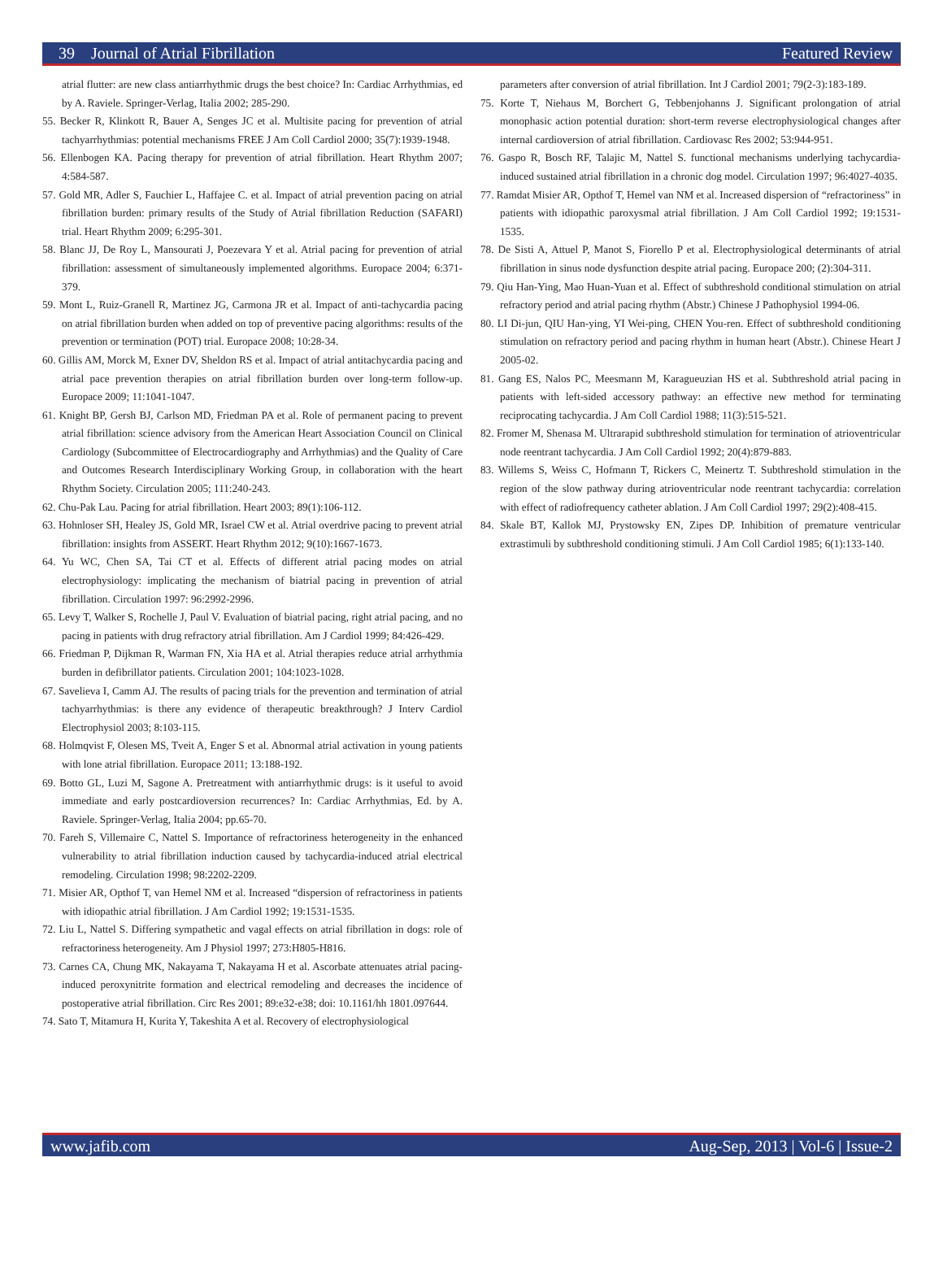39 Journal of Atrial Fibrillation Featured Review
atrial flutter: are new class antiarrhythmic drugs the best choice? In: Cardiac Arrhythmias, ed by A. Raviele. Springer-Verlag, Italia 2002; 285-290.
55. Becker R, Klinkott R, Bauer A, Senges JC et al. Multisite pacing for prevention of atrial tachyarrhythmias: potential mechanisms FREE J Am Coll Cardiol 2000; 35(7):1939-1948.
56. Ellenbogen KA. Pacing therapy for prevention of atrial fibrillation. Heart Rhythm 2007; 4:584-587.
57. Gold MR, Adler S, Fauchier L, Haffajee C. et al. Impact of atrial prevention pacing on atrial fibrillation burden: primary results of the Study of Atrial fibrillation Reduction (SAFARI) trial. Heart Rhythm 2009; 6:295-301.
58. Blanc JJ, De Roy L, Mansourati J, Poezevara Y et al. Atrial pacing for prevention of atrial fibrillation: assessment of simultaneously implemented algorithms. Europace 2004; 6:371-379.
59. Mont L, Ruiz-Granell R, Martinez JG, Carmona JR et al. Impact of anti-tachycardia pacing on atrial fibrillation burden when added on top of preventive pacing algorithms: results of the prevention or termination (POT) trial. Europace 2008; 10:28-34.
60. Gillis AM, Morck M, Exner DV, Sheldon RS et al. Impact of atrial antitachycardia pacing and atrial pace prevention therapies on atrial fibrillation burden over long-term follow-up. Europace 2009; 11:1041-1047.
61. Knight BP, Gersh BJ, Carlson MD, Friedman PA et al. Role of permanent pacing to prevent atrial fibrillation: science advisory from the American Heart Association Council on Clinical Cardiology (Subcommittee of Electrocardiography and Arrhythmias) and the Quality of Care and Outcomes Research Interdisciplinary Working Group, in collaboration with the heart Rhythm Society. Circulation 2005; 111:240-243.
62. Chu-Pak Lau. Pacing for atrial fibrillation. Heart 2003; 89(1):106-112.
63. Hohnloser SH, Healey JS, Gold MR, Israel CW et al. Atrial overdrive pacing to prevent atrial fibrillation: insights from ASSERT. Heart Rhythm 2012; 9(10):1667-1673.
64. Yu WC, Chen SA, Tai CT et al. Effects of different atrial pacing modes on atrial electrophysiology: implicating the mechanism of biatrial pacing in prevention of atrial fibrillation. Circulation 1997: 96:2992-2996.
65. Levy T, Walker S, Rochelle J, Paul V. Evaluation of biatrial pacing, right atrial pacing, and no pacing in patients with drug refractory atrial fibrillation. Am J Cardiol 1999; 84:426-429.
66. Friedman P, Dijkman R, Warman FN, Xia HA et al. Atrial therapies reduce atrial arrhythmia burden in defibrillator patients. Circulation 2001; 104:1023-1028.
67. Savelieva I, Camm AJ. The results of pacing trials for the prevention and termination of atrial tachyarrhythmias: is there any evidence of therapeutic breakthrough? J Interv Cardiol Electrophysiol 2003; 8:103-115.
68. Holmqvist F, Olesen MS, Tveit A, Enger S et al. Abnormal atrial activation in young patients with lone atrial fibrillation. Europace 2011; 13:188-192.
69. Botto GL, Luzi M, Sagone A. Pretreatment with antiarrhythmic drugs: is it useful to avoid immediate and early postcardioversion recurrences? In: Cardiac Arrhythmias, Ed. by A. Raviele. Springer-Verlag, Italia 2004; pp.65-70.
70. Fareh S, Villemaire C, Nattel S. Importance of refractoriness heterogeneity in the enhanced vulnerability to atrial fibrillation induction caused by tachycardia-induced atrial electrical remodeling. Circulation 1998; 98:2202-2209.
71. Misier AR, Opthof T, van Hemel NM et al. Increased “dispersion of refractoriness in patients with idiopathic atrial fibrillation. J Am Cardiol 1992; 19:1531-1535.
72. Liu L, Nattel S. Differing sympathetic and vagal effects on atrial fibrillation in dogs: role of refractoriness heterogeneity. Am J Physiol 1997; 273:H805-H816.
73. Carnes CA, Chung MK, Nakayama T, Nakayama H et al. Ascorbate attenuates atrial pacing-induced peroxynitrite formation and electrical remodeling and decreases the incidence of postoperative atrial fibrillation. Circ Res 2001; 89:e32-e38; doi: 10.1161/hh 1801.097644.
74. Sato T, Mitamura H, Kurita Y, Takeshita A et al. Recovery of electrophysiological
parameters after conversion of atrial fibrillation. Int J Cardiol 2001; 79(2-3):183-189.
75. Korte T, Niehaus M, Borchert G, Tebbenjohanns J. Significant prolongation of atrial monophasic action potential duration: short-term reverse electrophysiological changes after internal cardioversion of atrial fibrillation. Cardiovasc Res 2002; 53:944-951.
76. Gaspo R, Bosch RF, Talajic M, Nattel S. functional mechanisms underlying tachycardia-induced sustained atrial fibrillation in a chronic dog model. Circulation 1997; 96:4027-4035.
77. Ramdat Misier AR, Opthof T, Hemel van NM et al. Increased dispersion of “refractoriness” in patients with idiopathic paroxysmal atrial fibrillation. J Am Coll Cardiol 1992; 19:1531-1535.
78. De Sisti A, Attuel P, Manot S, Fiorello P et al. Electrophysiological determinants of atrial fibrillation in sinus node dysfunction despite atrial pacing. Europace 200; (2):304-311.
79. Qiu Han-Ying, Mao Huan-Yuan et al. Effect of subthreshold conditional stimulation on atrial refractory period and atrial pacing rhythm (Abstr.) Chinese J Pathophysiol 1994-06.
80. LI Di-jun, QIU Han-ying, YI Wei-ping, CHEN You-ren. Effect of subthreshold conditioning stimulation on refractory period and pacing rhythm in human heart (Abstr.). Chinese Heart J 2005-02.
81. Gang ES, Nalos PC, Meesmann M, Karagueuzian HS et al. Subthreshold atrial pacing in patients with left-sided accessory pathway: an effective new method for terminating reciprocating tachycardia. J Am Coll Cardiol 1988; 11(3):515-521.
82. Fromer M, Shenasa M. Ultrarapid subthreshold stimulation for termination of atrioventricular node reentrant tachycardia. J Am Coll Cardiol 1992; 20(4):879-883.
83. Willems S, Weiss C, Hofmann T, Rickers C, Meinertz T. Subthreshold stimulation in the region of the slow pathway during atrioventricular node reentrant tachycardia: correlation with effect of radiofrequency catheter ablation. J Am Coll Cardiol 1997; 29(2):408-415.
84. Skale BT, Kallok MJ, Prystowsky EN, Zipes DP. Inhibition of premature ventricular extrastimuli by subthreshold conditioning stimuli. J Am Coll Cardiol 1985; 6(1):133-140.
www.jafib.com Aug-Sep, 2013 | Vol-6 | Issue-2